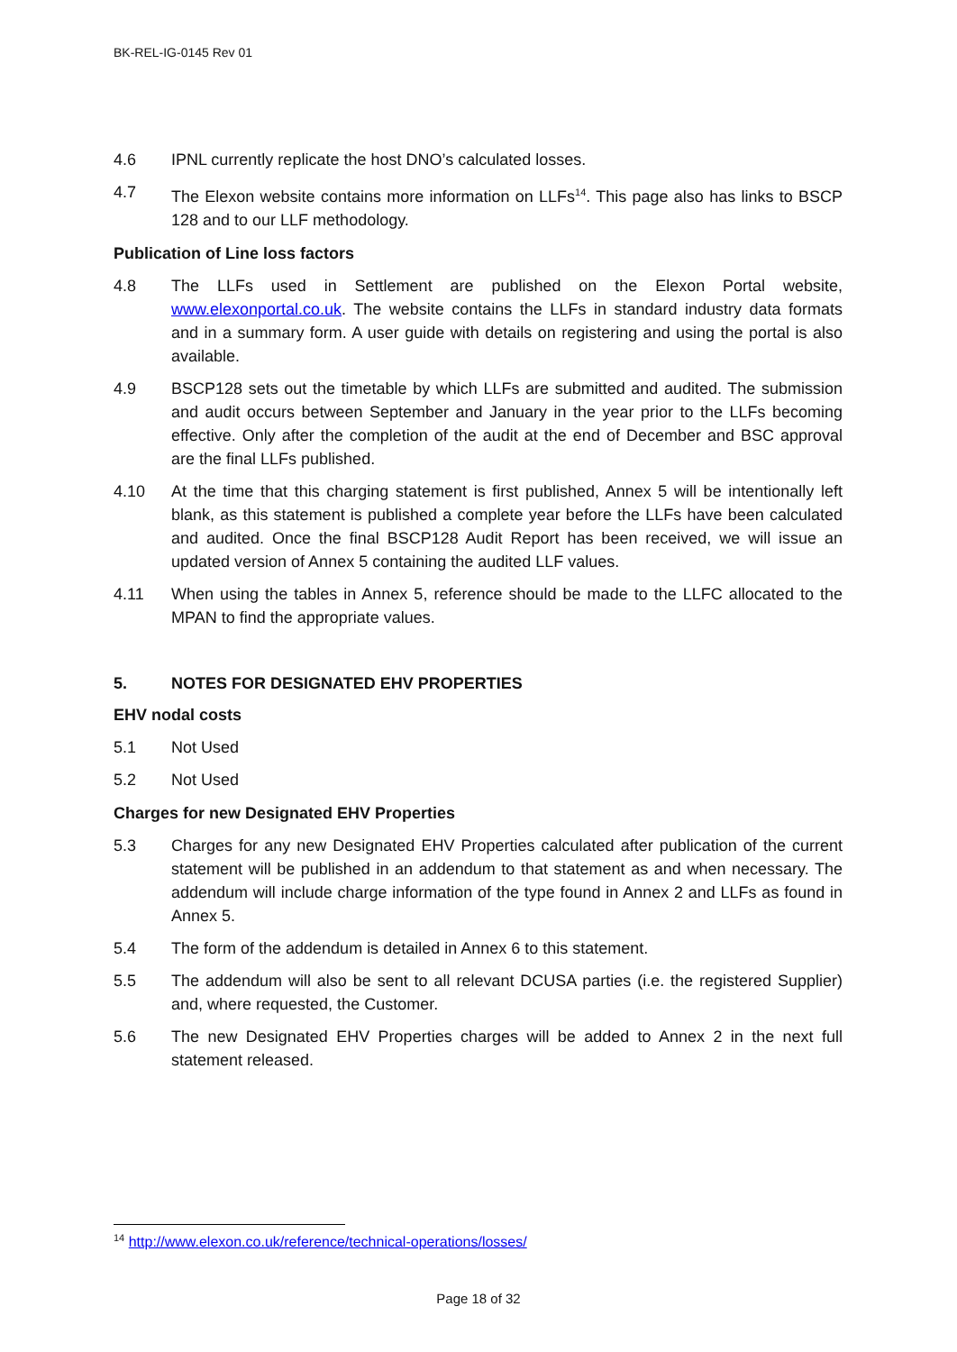BK-REL-IG-0145 Rev 01
4.6 IPNL currently replicate the host DNO’s calculated losses.
4.7 The Elexon website contains more information on LLFs<sup>14</sup>. This page also has links to BSCP 128 and to our LLF methodology.
Publication of Line loss factors
4.8 The LLFs used in Settlement are published on the Elexon Portal website, www.elexonportal.co.uk. The website contains the LLFs in standard industry data formats and in a summary form. A user guide with details on registering and using the portal is also available.
4.9 BSCP128 sets out the timetable by which LLFs are submitted and audited. The submission and audit occurs between September and January in the year prior to the LLFs becoming effective. Only after the completion of the audit at the end of December and BSC approval are the final LLFs published.
4.10 At the time that this charging statement is first published, Annex 5 will be intentionally left blank, as this statement is published a complete year before the LLFs have been calculated and audited. Once the final BSCP128 Audit Report has been received, we will issue an updated version of Annex 5 containing the audited LLF values.
4.11 When using the tables in Annex 5, reference should be made to the LLFC allocated to the MPAN to find the appropriate values.
5. NOTES FOR DESIGNATED EHV PROPERTIES
EHV nodal costs
5.1 Not Used
5.2 Not Used
Charges for new Designated EHV Properties
5.3 Charges for any new Designated EHV Properties calculated after publication of the current statement will be published in an addendum to that statement as and when necessary. The addendum will include charge information of the type found in Annex 2 and LLFs as found in Annex 5.
5.4 The form of the addendum is detailed in Annex 6 to this statement.
5.5 The addendum will also be sent to all relevant DCUSA parties (i.e. the registered Supplier) and, where requested, the Customer.
5.6 The new Designated EHV Properties charges will be added to Annex 2 in the next full statement released.
<sup>14</sup> http://www.elexon.co.uk/reference/technical-operations/losses/
Page 18 of 32